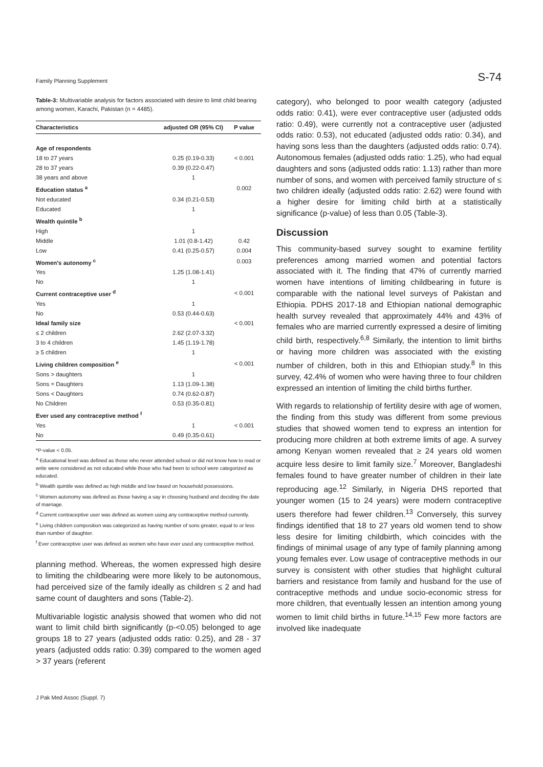Family Planning Supplement S-74
Table-3: Multivariable analysis for factors associated with desire to limit child bearing among women, Karachi, Pakistan (n = 4485).
| Characteristics | adjusted OR (95% CI) | P value |
| --- | --- | --- |
| Age of respondents | | |
| 18 to 27 years | 0.25 (0.19-0.33) | < 0.001 |
| 28 to 37 years | 0.39 (0.22-0.47) | |
| 38 years and above | 1 | |
| Education status <sup>a</sup> | | 0.002 |
| Not educated | 0.34 (0.21-0.53) | |
| Educated | 1 | |
| Wealth quintile <sup>b</sup> | | |
| High | 1 | |
| Middle | 1.01 (0.8-1.42) | 0.42 |
| Low | 0.41 (0.25-0.57) | 0.004 |
| Women's autonomy <sup>c</sup> | | 0.003 |
| Yes | 1.25 (1.08-1.41) | |
| No | 1 | |
| Current contraceptive user <sup>d</sup> | | < 0.001 |
| Yes | 1 | |
| No | 0.53 (0.44-0.63) | |
| Ideal family size | | < 0.001 |
| ≤ 2 children | 2.62 (2.07-3.32) | |
| 3 to 4 children | 1.45 (1.19-1.78) | |
| ≥ 5 children | 1 | |
| Living children composition <sup>e</sup> | | < 0.001 |
| Sons > daughters | 1 | |
| Sons = Daughters | 1.13 (1.09-1.38) | |
| Sons < Daughters | 0.74 (0.62-0.87) | |
| No Children | 0.53 (0.35-0.81) | |
| Ever used any contraceptive method <sup>f</sup> | | |
| Yes | 1 | < 0.001 |
| No | 0.49 (0.35-0.61) | |
*P-value < 0.05.
<sup>a</sup> Educational level was defined as those who never attended school or did not know how to read or write were considered as not educated while those who had been to school were categorized as educated.
<sup>b</sup> Wealth quintile was defined as high middle and low based on household possessions.
<sup>c</sup> Women autonomy was defined as those having a say in choosing husband and deciding the date of marriage.
<sup>d</sup> Current contraceptive user was defined as women using any contraceptive method currently.
<sup>e</sup> Living children composition was categorized as having number of sons greater, equal to or less than number of daughter.
<sup>f</sup> Ever contraceptive user was defined as women who have ever used any contraceptive method.
planning method. Whereas, the women expressed high desire to limiting the childbearing were more likely to be autonomous, had perceived size of the family ideally as children ≤ 2 and had same count of daughters and sons (Table-2).
Multivariable logistic analysis showed that women who did not want to limit child birth significantly (p-<0.05) belonged to age groups 18 to 27 years (adjusted odds ratio: 0.25), and 28 - 37 years (adjusted odds ratio: 0.39) compared to the women aged > 37 years (referent
category), who belonged to poor wealth category (adjusted odds ratio: 0.41), were ever contraceptive user (adjusted odds ratio: 0.49), were currently not a contraceptive user (adjusted odds ratio: 0.53), not educated (adjusted odds ratio: 0.34), and having sons less than the daughters (adjusted odds ratio: 0.74). Autonomous females (adjusted odds ratio: 1.25), who had equal daughters and sons (adjusted odds ratio: 1.13) rather than more number of sons, and women with perceived family structure of ≤ two children ideally (adjusted odds ratio: 2.62) were found with a higher desire for limiting child birth at a statistically significance (p-value) of less than 0.05 (Table-3).
Discussion
This community-based survey sought to examine fertility preferences among married women and potential factors associated with it. The finding that 47% of currently married women have intentions of limiting childbearing in future is comparable with the national level surveys of Pakistan and Ethiopia. PDHS 2017-18 and Ethiopian national demographic health survey revealed that approximately 44% and 43% of females who are married currently expressed a desire of limiting child birth, respectively.<sup>6,8</sup> Similarly, the intention to limit births or having more children was associated with the existing number of children, both in this and Ethiopian study.<sup>8</sup> In this survey, 42.4% of women who were having three to four children expressed an intention of limiting the child births further.
With regards to relationship of fertility desire with age of women, the finding from this study was different from some previous studies that showed women tend to express an intention for producing more children at both extreme limits of age. A survey among Kenyan women revealed that ≥ 24 years old women acquire less desire to limit family size.<sup>7</sup> Moreover, Bangladeshi females found to have greater number of children in their late reproducing age.<sup>12</sup> Similarly, in Nigeria DHS reported that younger women (15 to 24 years) were modern contraceptive users therefore had fewer children.<sup>13</sup> Conversely, this survey findings identified that 18 to 27 years old women tend to show less desire for limiting childbirth, which coincides with the findings of minimal usage of any type of family planning among young females ever. Low usage of contraceptive methods in our survey is consistent with other studies that highlight cultural barriers and resistance from family and husband for the use of contraceptive methods and undue socio-economic stress for more children, that eventually lessen an intention among young women to limit child births in future.<sup>14,15</sup> Few more factors are involved like inadequate
J Pak Med Assoc (Suppl. 7)